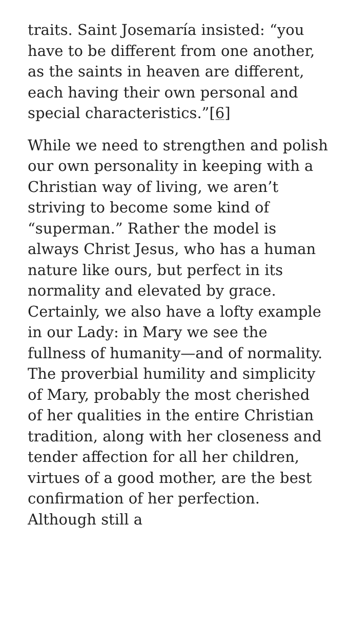traits. Saint Josemaría insisted: “you have to be different from one another, as the saints in heaven are different, each having their own personal and special characteristics.”[6]
While we need to strengthen and polish our own personality in keeping with a Christian way of living, we aren’t striving to become some kind of “superman.” Rather the model is always Christ Jesus, who has a human nature like ours, but perfect in its normality and elevated by grace. Certainly, we also have a lofty example in our Lady: in Mary we see the fullness of humanity—and of normality. The proverbial humility and simplicity of Mary, probably the most cherished of her qualities in the entire Christian tradition, along with her closeness and tender affection for all her children, virtues of a good mother, are the best confirmation of her perfection. Although still a